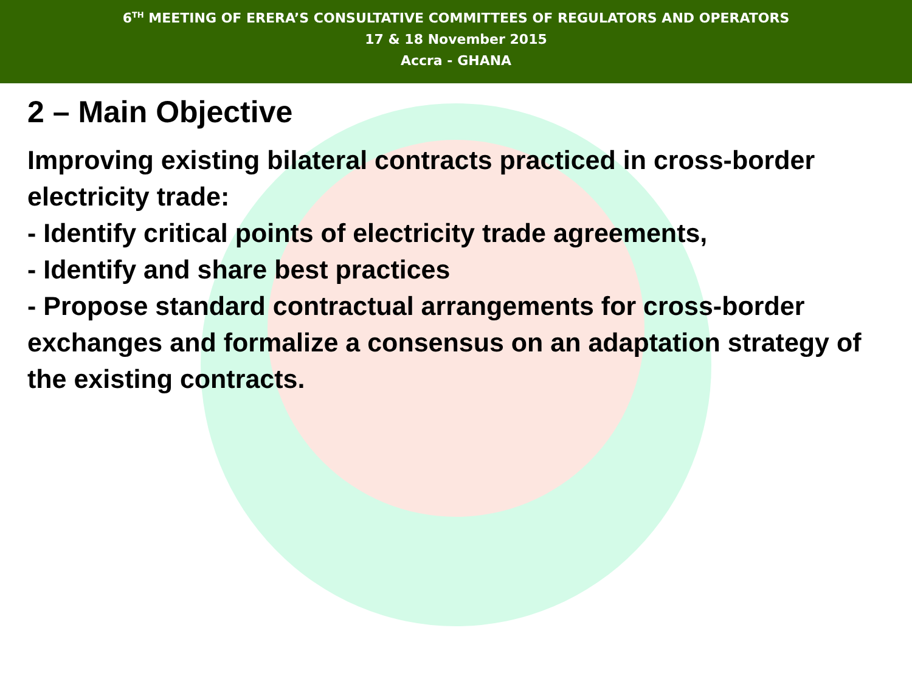6<sup>TH</sup> MEETING OF ERERA’S CONSULTATIVE COMMITTEES OF REGULATORS AND OPERATORS
17 & 18 November 2015
Accra - GHANA
2 – Main Objective
Improving existing bilateral contracts practiced in cross-border electricity trade:
- Identify critical points of electricity trade agreements,
- Identify and share best practices
- Propose standard contractual arrangements for cross-border exchanges and formalize a consensus on an adaptation strategy of the existing contracts.